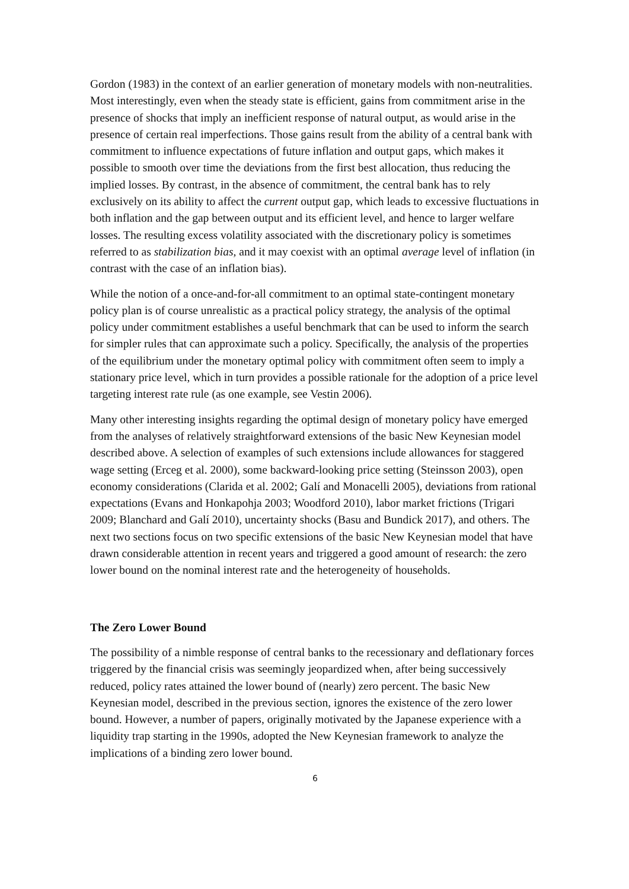Gordon (1983) in the context of an earlier generation of monetary models with non-neutralities. Most interestingly, even when the steady state is efficient, gains from commitment arise in the presence of shocks that imply an inefficient response of natural output, as would arise in the presence of certain real imperfections. Those gains result from the ability of a central bank with commitment to influence expectations of future inflation and output gaps, which makes it possible to smooth over time the deviations from the first best allocation, thus reducing the implied losses. By contrast, in the absence of commitment, the central bank has to rely exclusively on its ability to affect the current output gap, which leads to excessive fluctuations in both inflation and the gap between output and its efficient level, and hence to larger welfare losses. The resulting excess volatility associated with the discretionary policy is sometimes referred to as stabilization bias, and it may coexist with an optimal average level of inflation (in contrast with the case of an inflation bias).
While the notion of a once-and-for-all commitment to an optimal state-contingent monetary policy plan is of course unrealistic as a practical policy strategy, the analysis of the optimal policy under commitment establishes a useful benchmark that can be used to inform the search for simpler rules that can approximate such a policy. Specifically, the analysis of the properties of the equilibrium under the monetary optimal policy with commitment often seem to imply a stationary price level, which in turn provides a possible rationale for the adoption of a price level targeting interest rate rule (as one example, see Vestin 2006).
Many other interesting insights regarding the optimal design of monetary policy have emerged from the analyses of relatively straightforward extensions of the basic New Keynesian model described above. A selection of examples of such extensions include allowances for staggered wage setting (Erceg et al. 2000), some backward-looking price setting (Steinsson 2003), open economy considerations (Clarida et al. 2002; Galí and Monacelli 2005), deviations from rational expectations (Evans and Honkapohja 2003; Woodford 2010), labor market frictions (Trigari 2009; Blanchard and Galí 2010), uncertainty shocks (Basu and Bundick 2017), and others. The next two sections focus on two specific extensions of the basic New Keynesian model that have drawn considerable attention in recent years and triggered a good amount of research: the zero lower bound on the nominal interest rate and the heterogeneity of households.
The Zero Lower Bound
The possibility of a nimble response of central banks to the recessionary and deflationary forces triggered by the financial crisis was seemingly jeopardized when, after being successively reduced, policy rates attained the lower bound of (nearly) zero percent. The basic New Keynesian model, described in the previous section, ignores the existence of the zero lower bound. However, a number of papers, originally motivated by the Japanese experience with a liquidity trap starting in the 1990s, adopted the New Keynesian framework to analyze the implications of a binding zero lower bound.
6